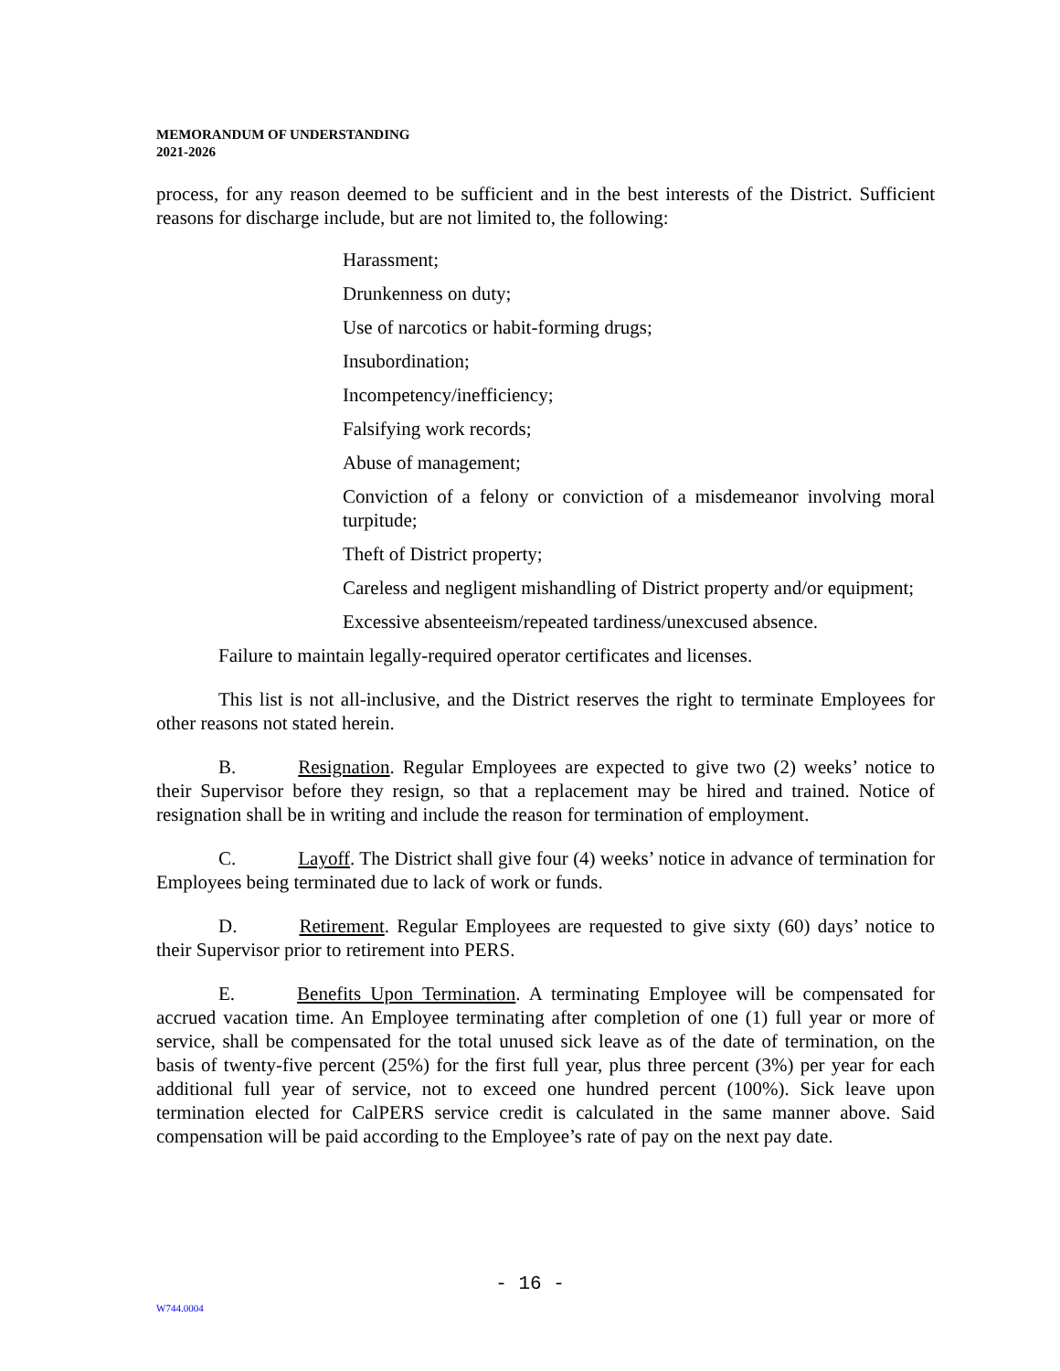MEMORANDUM OF UNDERSTANDING
2021-2026
process, for any reason deemed to be sufficient and in the best interests of the District. Sufficient reasons for discharge include, but are not limited to, the following:
Harassment;
Drunkenness on duty;
Use of narcotics or habit-forming drugs;
Insubordination;
Incompetency/inefficiency;
Falsifying work records;
Abuse of management;
Conviction of a felony or conviction of a misdemeanor involving moral turpitude;
Theft of District property;
Careless and negligent mishandling of District property and/or equipment;
Excessive absenteeism/repeated tardiness/unexcused absence.
Failure to maintain legally-required operator certificates and licenses.
This list is not all-inclusive, and the District reserves the right to terminate Employees for other reasons not stated herein.
B. Resignation. Regular Employees are expected to give two (2) weeks’ notice to their Supervisor before they resign, so that a replacement may be hired and trained. Notice of resignation shall be in writing and include the reason for termination of employment.
C. Layoff. The District shall give four (4) weeks’ notice in advance of termination for Employees being terminated due to lack of work or funds.
D. Retirement. Regular Employees are requested to give sixty (60) days’ notice to their Supervisor prior to retirement into PERS.
E. Benefits Upon Termination. A terminating Employee will be compensated for accrued vacation time. An Employee terminating after completion of one (1) full year or more of service, shall be compensated for the total unused sick leave as of the date of termination, on the basis of twenty-five percent (25%) for the first full year, plus three percent (3%) per year for each additional full year of service, not to exceed one hundred percent (100%). Sick leave upon termination elected for CalPERS service credit is calculated in the same manner above. Said compensation will be paid according to the Employee’s rate of pay on the next pay date.
- 16 -
W744.0004